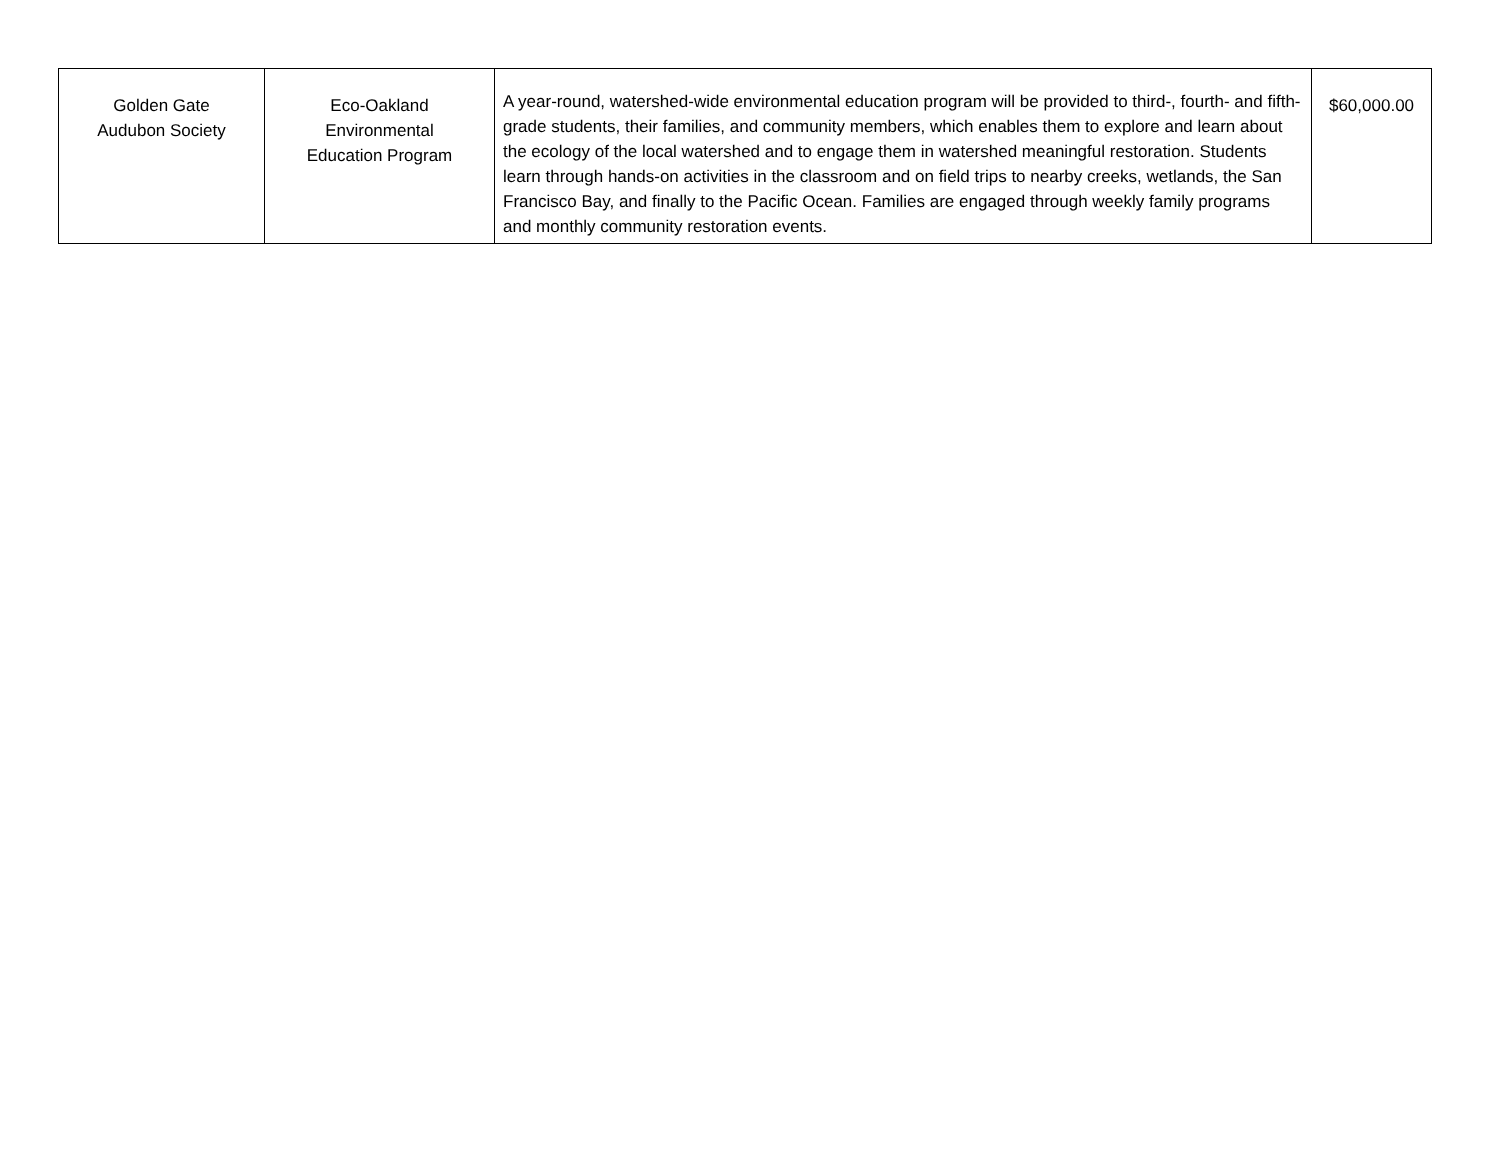| Golden Gate Audubon Society | Eco-Oakland Environmental Education Program | A year-round, watershed-wide environmental education program will be provided to third-, fourth- and fifth-grade students, their families, and community members, which enables them to explore and learn about the ecology of the local watershed and to engage them in watershed meaningful restoration. Students learn through hands-on activities in the classroom and on field trips to nearby creeks, wetlands, the San Francisco Bay, and finally to the Pacific Ocean. Families are engaged through weekly family programs and monthly community restoration events. | $60,000.00 |